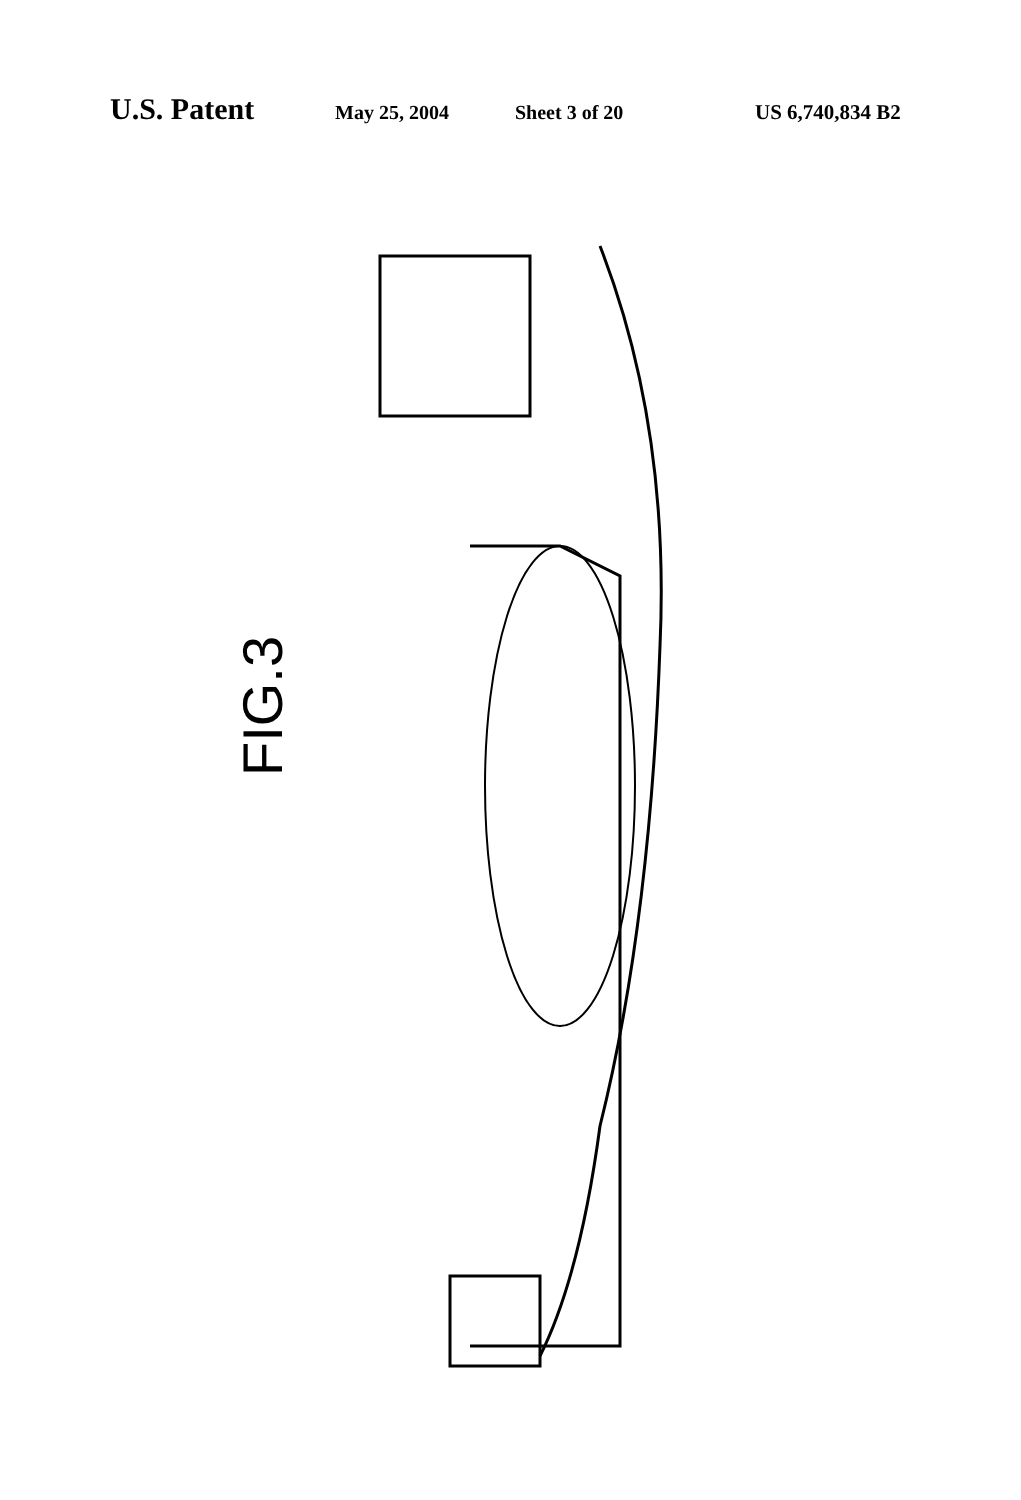U.S. Patent May 25, 2004 Sheet 3 of 20 US 6,740,834 B2
FIG.3
5 15 20 25 24 23 9 9b 21 19 22 53 50 10c 52 9a 28 11a 59 51 35 7 29 13 6a 10a 11 10 12 28 14 17 11a 8 10b 16 18 8a 6